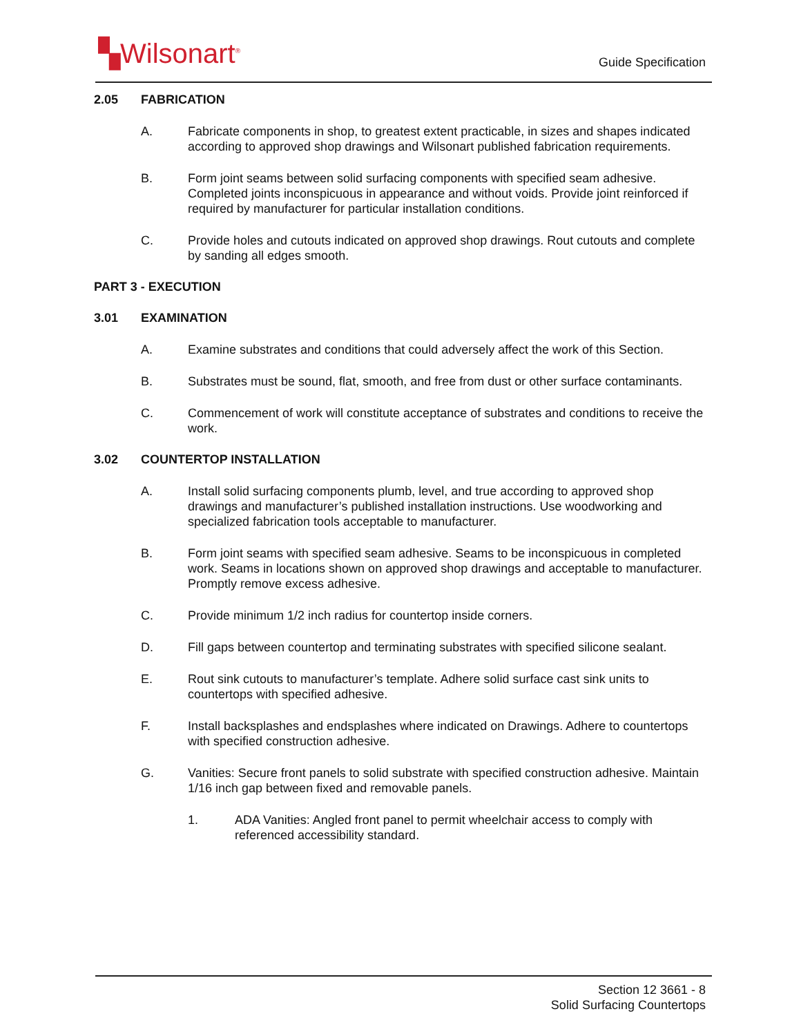▚Wilsonart<sup>®</sup> Guide Specification
2.05 FABRICATION
A. Fabricate components in shop, to greatest extent practicable, in sizes and shapes indicated according to approved shop drawings and Wilsonart published fabrication requirements.
B. Form joint seams between solid surfacing components with specified seam adhesive. Completed joints inconspicuous in appearance and without voids. Provide joint reinforced if required by manufacturer for particular installation conditions.
C. Provide holes and cutouts indicated on approved shop drawings. Rout cutouts and complete by sanding all edges smooth.
PART 3 - EXECUTION
3.01 EXAMINATION
A. Examine substrates and conditions that could adversely affect the work of this Section.
B. Substrates must be sound, flat, smooth, and free from dust or other surface contaminants.
C. Commencement of work will constitute acceptance of substrates and conditions to receive the work.
3.02 COUNTERTOP INSTALLATION
A. Install solid surfacing components plumb, level, and true according to approved shop drawings and manufacturer’s published installation instructions. Use woodworking and specialized fabrication tools acceptable to manufacturer.
B. Form joint seams with specified seam adhesive. Seams to be inconspicuous in completed work. Seams in locations shown on approved shop drawings and acceptable to manufacturer. Promptly remove excess adhesive.
C. Provide minimum 1/2 inch radius for countertop inside corners.
D. Fill gaps between countertop and terminating substrates with specified silicone sealant.
E. Rout sink cutouts to manufacturer’s template. Adhere solid surface cast sink units to countertops with specified adhesive.
F. Install backsplashes and endsplashes where indicated on Drawings. Adhere to countertops with specified construction adhesive.
G. Vanities: Secure front panels to solid substrate with specified construction adhesive. Maintain 1/16 inch gap between fixed and removable panels.
1. ADA Vanities: Angled front panel to permit wheelchair access to comply with referenced accessibility standard.
Section 12 3661 - 8
Solid Surfacing Countertops